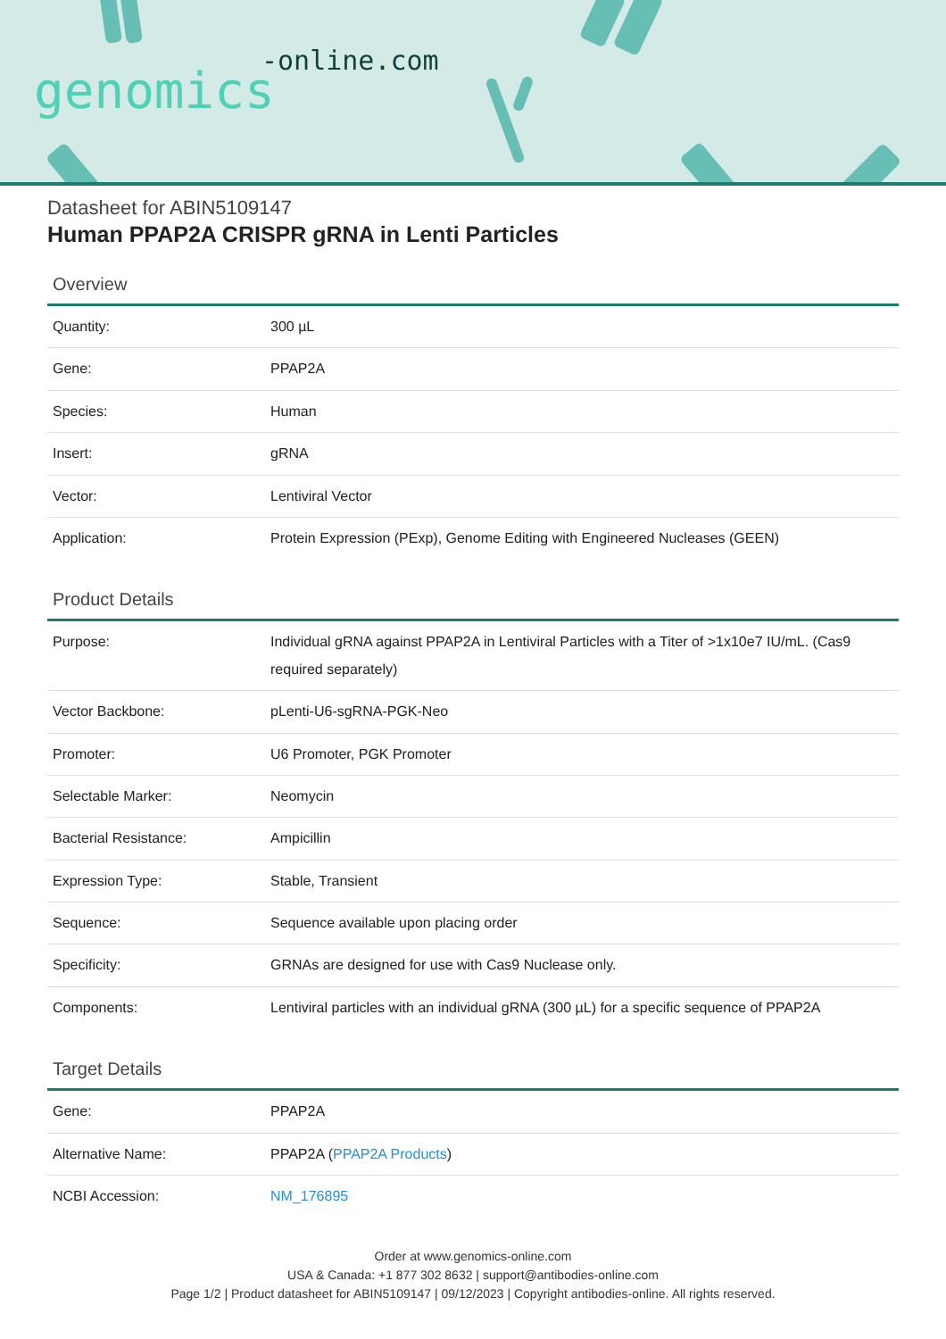-online.com
genomics
Datasheet for ABIN5109147
Human PPAP2A CRISPR gRNA in Lenti Particles
Overview
| Quantity: | 300 µL |
| Gene: | PPAP2A |
| Species: | Human |
| Insert: | gRNA |
| Vector: | Lentiviral Vector |
| Application: | Protein Expression (PExp), Genome Editing with Engineered Nucleases (GEEN) |
Product Details
| Purpose: | Individual gRNA against PPAP2A in Lentiviral Particles with a Titer of >1x10e7 IU/mL. (Cas9 required separately) |
| Vector Backbone: | pLenti-U6-sgRNA-PGK-Neo |
| Promoter: | U6 Promoter, PGK Promoter |
| Selectable Marker: | Neomycin |
| Bacterial Resistance: | Ampicillin |
| Expression Type: | Stable, Transient |
| Sequence: | Sequence available upon placing order |
| Specificity: | GRNAs are designed for use with Cas9 Nuclease only. |
| Components: | Lentiviral particles with an individual gRNA (300 µL) for a specific sequence of PPAP2A |
Target Details
| Gene: | PPAP2A |
| Alternative Name: | PPAP2A ( PPAP2A Products ) |
| NCBI Accession: | NM_176895 |
Order at www.genomics-online.com
USA & Canada: +1 877 302 8632 | support@antibodies-online.com
Page 1/2 | Product datasheet for ABIN5109147 | 09/12/2023 | Copyright antibodies-online. All rights reserved.